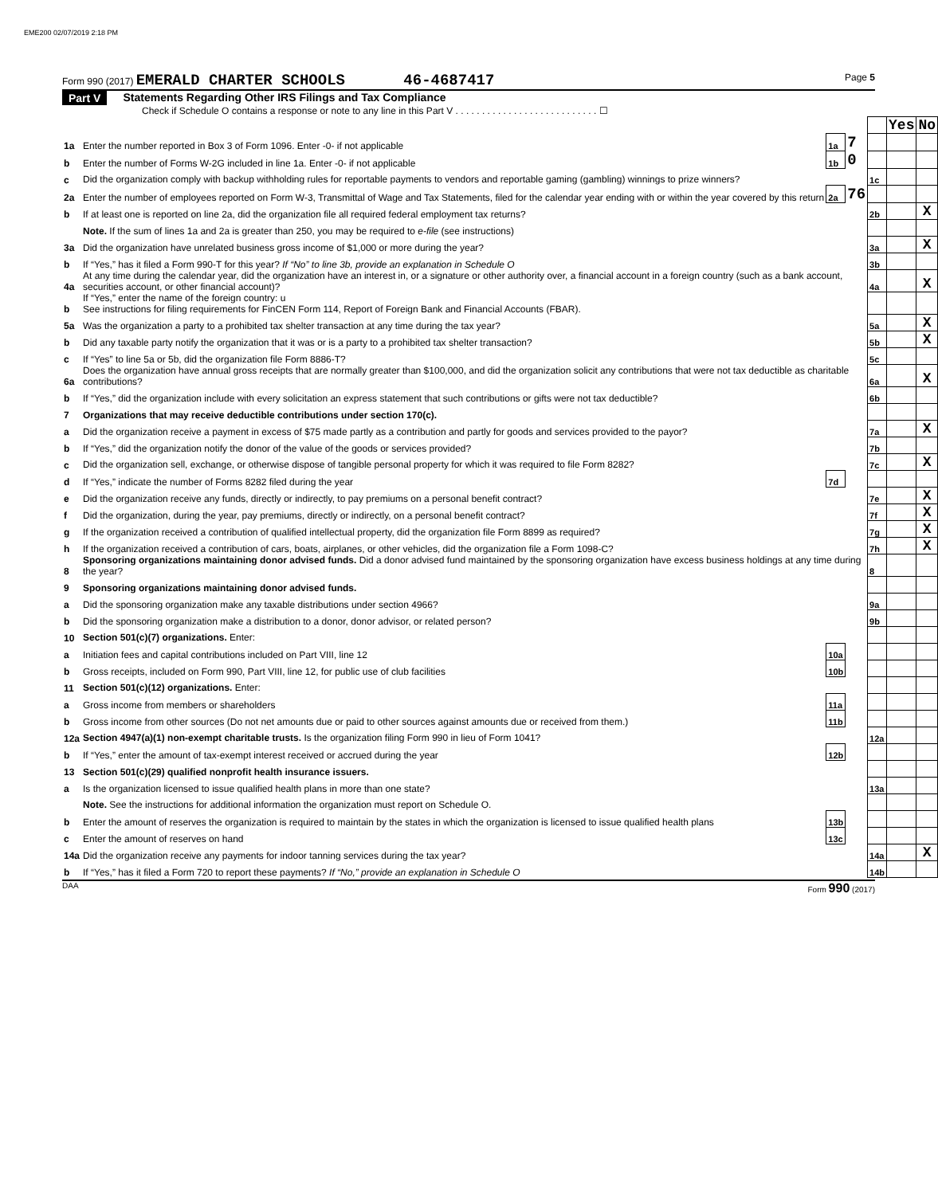EME200 02/07/2019 2:18 PM
Form 990 (2017) EMERALD CHARTER SCHOOLS 46-4687417
Page 5
Part V Statements Regarding Other IRS Filings and Tax Compliance
Check if Schedule O contains a response or note to any line in this Part V . . . . . . . . . . . . . . . . . . . . . . . . . . . ☐
| | | | | | Yes | No |
| 1a | Enter the number reported in Box 3 of Form 1096. Enter -0- if not applicable | 1a | 7 | | | |
| b | Enter the number of Forms W-2G included in line 1a. Enter -0- if not applicable | 1b | 0 | | | |
| c | Did the organization comply with backup withholding rules for reportable payments to vendors and reportable gaming (gambling) winnings to prize winners? | | | 1c | | |
| 2a | Enter the number of employees reported on Form W-3, Transmittal of Wage and Tax Statements, filed for the calendar year ending with or within the year covered by this return | 2a | 76 | | | |
| b | If at least one is reported on line 2a, did the organization file all required federal employment tax returns? | | | 2b | | X |
| | Note. If the sum of lines 1a and 2a is greater than 250, you may be required to e-file (see instructions) | | | | | |
| 3a | Did the organization have unrelated business gross income of $1,000 or more during the year? | | | 3a | | X |
| b | If “Yes,” has it filed a Form 990-T for this year? If “No” to line 3b, provide an explanation in Schedule O | | | 3b | | |
| 4a | At any time during the calendar year, did the organization have an interest in, or a signature or other authority over, a financial account in a foreign country (such as a bank account, securities account, or other financial account)? | | | 4a | | X |
| b | If “Yes,” enter the name of the foreign country: u See instructions for filing requirements for FinCEN Form 114, Report of Foreign Bank and Financial Accounts (FBAR). | | | | | |
| 5a | Was the organization a party to a prohibited tax shelter transaction at any time during the tax year? | | | 5a | | X |
| b | Did any taxable party notify the organization that it was or is a party to a prohibited tax shelter transaction? | | | 5b | | X |
| c | If “Yes” to line 5a or 5b, did the organization file Form 8886-T? | | | 5c | | |
| 6a | Does the organization have annual gross receipts that are normally greater than $100,000, and did the organization solicit any contributions that were not tax deductible as charitable contributions? | | | 6a | | X |
| b | If “Yes,” did the organization include with every solicitation an express statement that such contributions or gifts were not tax deductible? | | | 6b | | |
| 7 | Organizations that may receive deductible contributions under section 170(c). | | | | | |
| a | Did the organization receive a payment in excess of $75 made partly as a contribution and partly for goods and services provided to the payor? | | | 7a | | X |
| b | If “Yes,” did the organization notify the donor of the value of the goods or services provided? | | | 7b | | |
| c | Did the organization sell, exchange, or otherwise dispose of tangible personal property for which it was required to file Form 8282? | | | 7c | | X |
| d | If “Yes,” indicate the number of Forms 8282 filed during the year | 7d | | | | |
| e | Did the organization receive any funds, directly or indirectly, to pay premiums on a personal benefit contract? | | | 7e | | X |
| f | Did the organization, during the year, pay premiums, directly or indirectly, on a personal benefit contract? | | | 7f | | X |
| g | If the organization received a contribution of qualified intellectual property, did the organization file Form 8899 as required? | | | 7g | | X |
| h | If the organization received a contribution of cars, boats, airplanes, or other vehicles, did the organization file a Form 1098-C? | | | 7h | | X |
| 8 | Sponsoring organizations maintaining donor advised funds. Did a donor advised fund maintained by the sponsoring organization have excess business holdings at any time during the year? | | | 8 | | |
| 9 | Sponsoring organizations maintaining donor advised funds. | | | | | |
| a | Did the sponsoring organization make any taxable distributions under section 4966? | | | 9a | | |
| b | Did the sponsoring organization make a distribution to a donor, donor advisor, or related person? | | | 9b | | |
| 10 | Section 501(c)(7) organizations. Enter: | | | | | |
| a | Initiation fees and capital contributions included on Part VIII, line 12 | 10a | | | | |
| b | Gross receipts, included on Form 990, Part VIII, line 12, for public use of club facilities | 10b | | | | |
| 11 | Section 501(c)(12) organizations. Enter: | | | | | |
| a | Gross income from members or shareholders | 11a | | | | |
| b | Gross income from other sources (Do not net amounts due or paid to other sources against amounts due or received from them.) | 11b | | | | |
| 12a | Section 4947(a)(1) non-exempt charitable trusts. Is the organization filing Form 990 in lieu of Form 1041? | | | 12a | | |
| b | If “Yes,” enter the amount of tax-exempt interest received or accrued during the year | 12b | | | | |
| 13 | Section 501(c)(29) qualified nonprofit health insurance issuers. | | | | | |
| a | Is the organization licensed to issue qualified health plans in more than one state? | | | 13a | | |
| | Note. See the instructions for additional information the organization must report on Schedule O. | | | | | |
| b | Enter the amount of reserves the organization is required to maintain by the states in which the organization is licensed to issue qualified health plans | 13b | | | | |
| c | Enter the amount of reserves on hand | 13c | | | | |
| 14a | Did the organization receive any payments for indoor tanning services during the tax year? | | | 14a | | X |
| b | If “Yes,” has it filed a Form 720 to report these payments? If “No,” provide an explanation in Schedule O | | | 14b | | |
DAA Form 990 (2017)